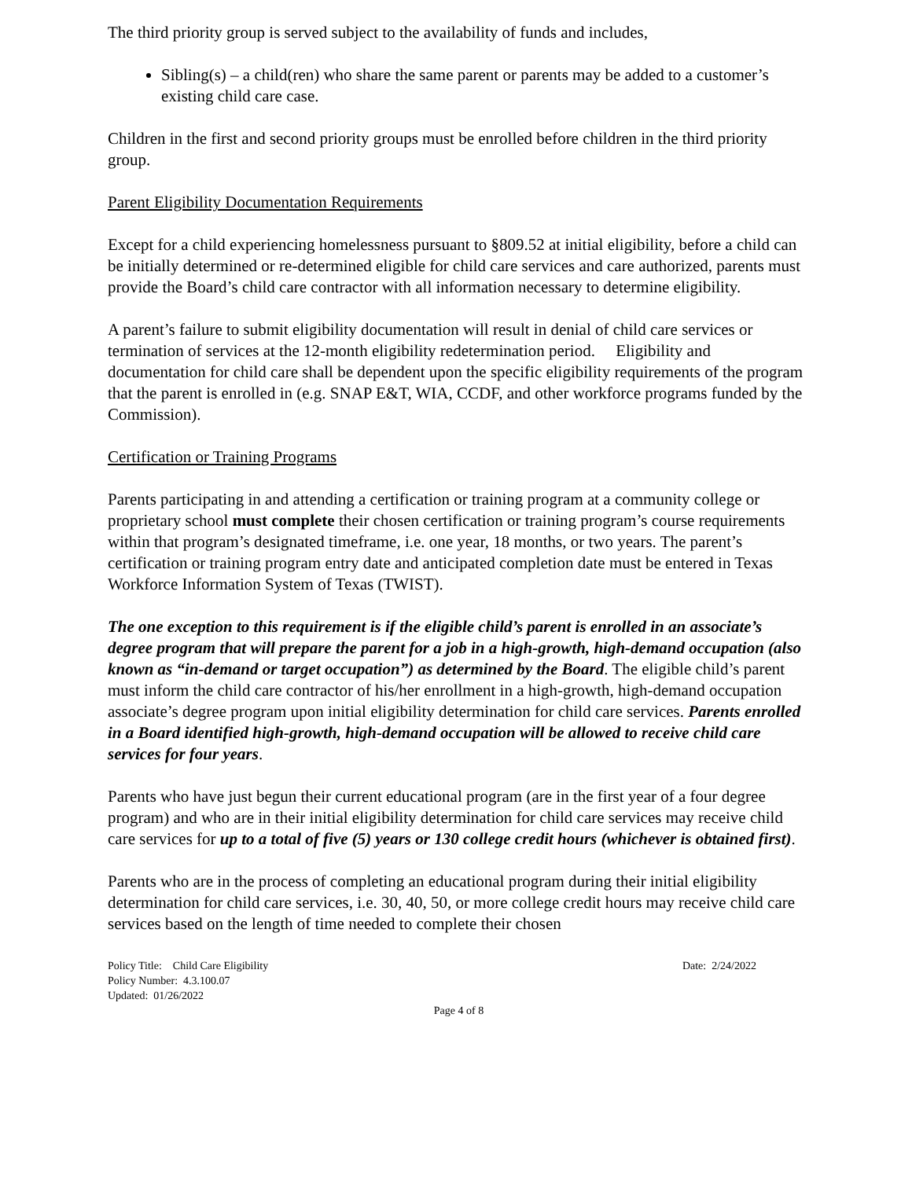The third priority group is served subject to the availability of funds and includes,
Sibling(s) – a child(ren) who share the same parent or parents may be added to a customer’s existing child care case.
Children in the first and second priority groups must be enrolled before children in the third priority group.
Parent Eligibility Documentation Requirements
Except for a child experiencing homelessness pursuant to §809.52 at initial eligibility, before a child can be initially determined or re-determined eligible for child care services and care authorized, parents must provide the Board’s child care contractor with all information necessary to determine eligibility.
A parent’s failure to submit eligibility documentation will result in denial of child care services or termination of services at the 12-month eligibility redetermination period. Eligibility and documentation for child care shall be dependent upon the specific eligibility requirements of the program that the parent is enrolled in (e.g. SNAP E&T, WIA, CCDF, and other workforce programs funded by the Commission).
Certification or Training Programs
Parents participating in and attending a certification or training program at a community college or proprietary school must complete their chosen certification or training program’s course requirements within that program’s designated timeframe, i.e. one year, 18 months, or two years. The parent’s certification or training program entry date and anticipated completion date must be entered in Texas Workforce Information System of Texas (TWIST).
The one exception to this requirement is if the eligible child’s parent is enrolled in an associate’s degree program that will prepare the parent for a job in a high-growth, high-demand occupation (also known as “in-demand or target occupation”) as determined by the Board. The eligible child’s parent must inform the child care contractor of his/her enrollment in a high-growth, high-demand occupation associate’s degree program upon initial eligibility determination for child care services. Parents enrolled in a Board identified high-growth, high-demand occupation will be allowed to receive child care services for four years.
Parents who have just begun their current educational program (are in the first year of a four degree program) and who are in their initial eligibility determination for child care services may receive child care services for up to a total of five (5) years or 130 college credit hours (whichever is obtained first).
Parents who are in the process of completing an educational program during their initial eligibility determination for child care services, i.e. 30, 40, 50, or more college credit hours may receive child care services based on the length of time needed to complete their chosen
Policy Title: Child Care Eligibility
Policy Number: 4.3.100.07
Updated: 01/26/2022
Date: 2/24/2022
Page 4 of 8